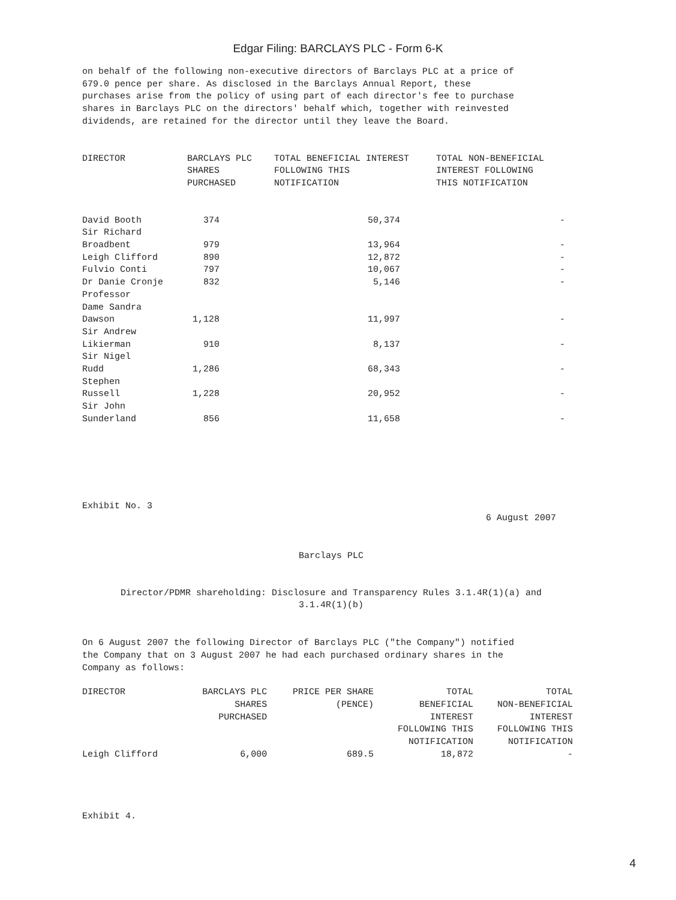Edgar Filing: BARCLAYS PLC - Form 6-K
on behalf of the following non-executive directors of Barclays PLC at a price of 679.0 pence per share. As disclosed in the Barclays Annual Report, these purchases arise from the policy of using part of each director's fee to purchase shares in Barclays PLC on the directors' behalf which, together with reinvested dividends, are retained for the director until they leave the Board.
| DIRECTOR | BARCLAYS PLC SHARES PURCHASED | TOTAL BENEFICIAL INTEREST FOLLOWING THIS NOTIFICATION | TOTAL NON-BENEFICIAL INTEREST FOLLOWING THIS NOTIFICATION |
| --- | --- | --- | --- |
| David Booth | 374 | 50,374 | - |
| Sir Richard Broadbent | 979 | 13,964 | - |
| Leigh Clifford | 890 | 12,872 | - |
| Fulvio Conti | 797 | 10,067 | - |
| Dr Danie Cronje | 832 | 5,146 | - |
| Professor Dame Sandra Dawson | 1,128 | 11,997 | - |
| Sir Andrew Likierman | 910 | 8,137 | - |
| Sir Nigel Rudd | 1,286 | 68,343 | - |
| Stephen Russell | 1,228 | 20,952 | - |
| Sir John Sunderland | 856 | 11,658 | - |
Exhibit No. 3
6 August 2007
Barclays PLC
Director/PDMR shareholding: Disclosure and Transparency Rules 3.1.4R(1)(a) and 3.1.4R(1)(b)
On 6 August 2007 the following Director of Barclays PLC ("the Company") notified the Company that on 3 August 2007 he had each purchased ordinary shares in the Company as follows:
| DIRECTOR | BARCLAYS PLC SHARES PURCHASED | PRICE PER SHARE (PENCE) | TOTAL BENEFICIAL INTEREST FOLLOWING THIS NOTIFICATION | TOTAL NON-BENEFICIAL INTEREST FOLLOWING THIS NOTIFICATION |
| --- | --- | --- | --- | --- |
| Leigh Clifford | 6,000 | 689.5 | 18,872 | - |
Exhibit 4.
4